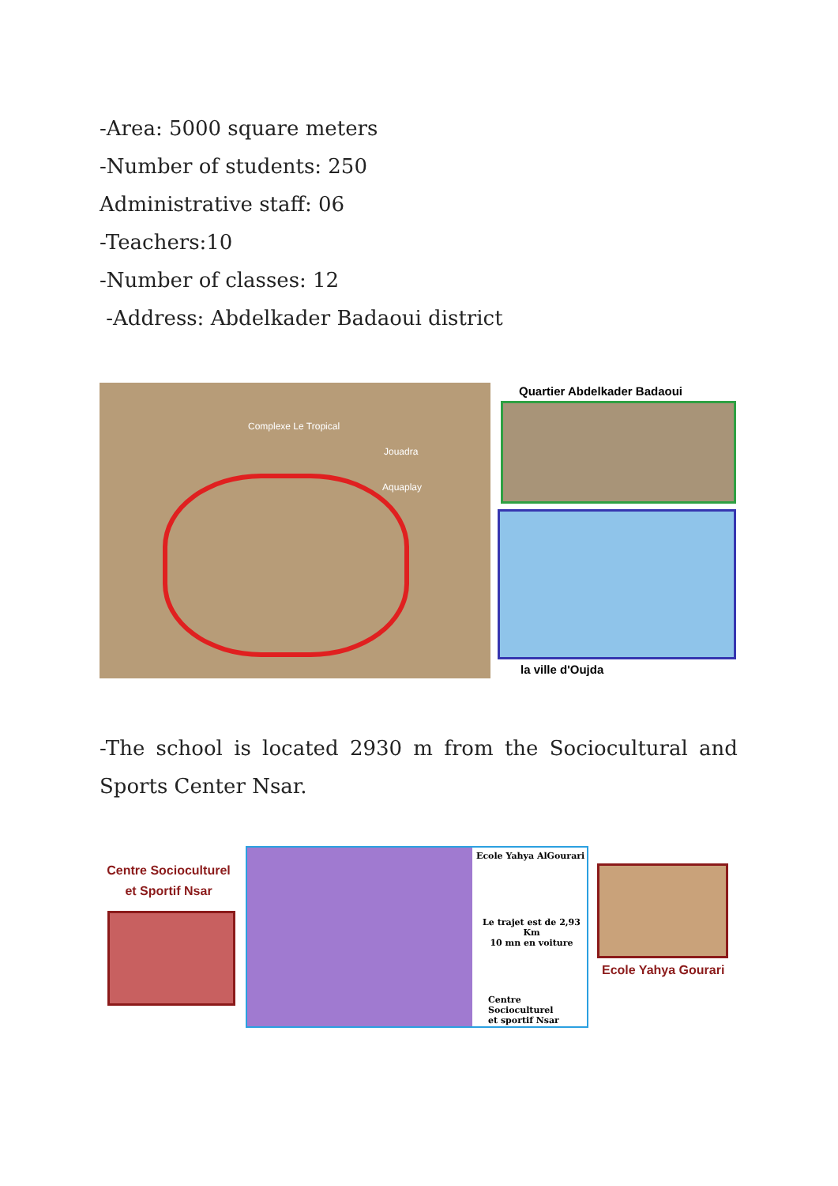-Area: 5000 square meters
-Number of students: 250
Administrative staff: 06
-Teachers:10
-Number of classes: 12
-Address: Abdelkader Badaoui district
Complexe Le Tropical
Jouadra
Aquaplay
Quartier Abdelkader Badaoui
la ville d'Oujda
-The school is located 2930 m from the Sociocultural and Sports Center Nsar.
Centre Socioculturel et Sportif Nsar
Ecole Yahya AlGourari
Le trajet est de 2,93 Km
10 mn en voiture
Centre Socioculturel
et sportif Nsar
Ecole Yahya Gourari